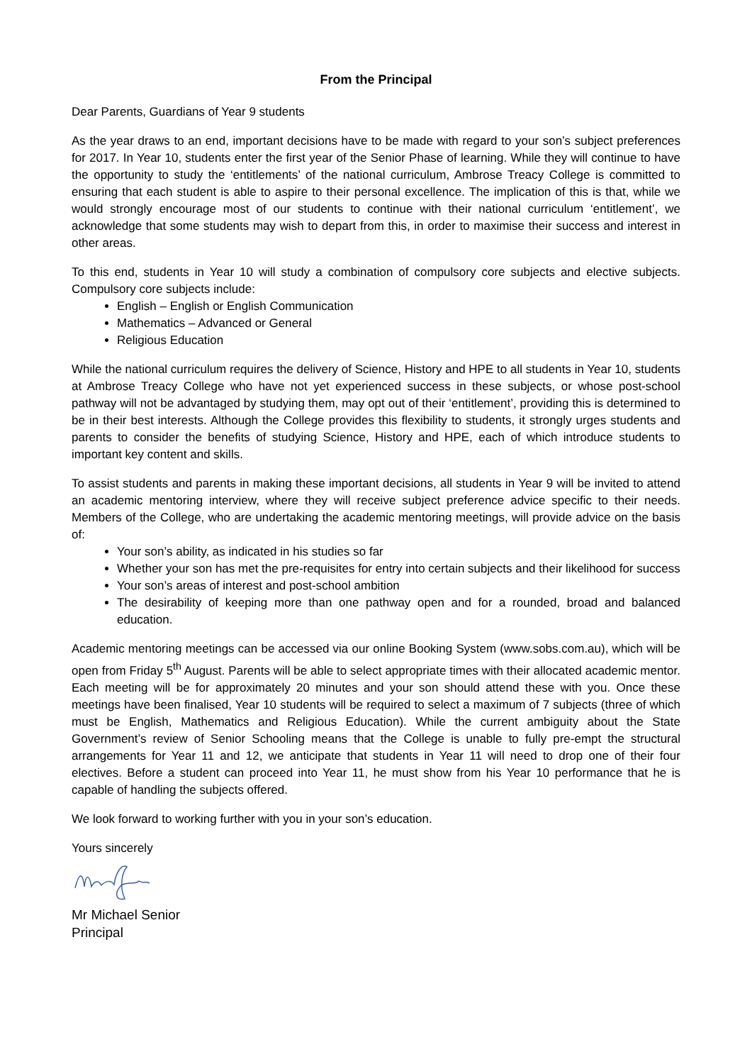From the Principal
Dear Parents, Guardians of Year 9 students
As the year draws to an end, important decisions have to be made with regard to your son’s subject preferences for 2017. In Year 10, students enter the first year of the Senior Phase of learning. While they will continue to have the opportunity to study the ‘entitlements’ of the national curriculum, Ambrose Treacy College is committed to ensuring that each student is able to aspire to their personal excellence. The implication of this is that, while we would strongly encourage most of our students to continue with their national curriculum ‘entitlement’, we acknowledge that some students may wish to depart from this, in order to maximise their success and interest in other areas.
To this end, students in Year 10 will study a combination of compulsory core subjects and elective subjects. Compulsory core subjects include:
English – English or English Communication
Mathematics – Advanced or General
Religious Education
While the national curriculum requires the delivery of Science, History and HPE to all students in Year 10, students at Ambrose Treacy College who have not yet experienced success in these subjects, or whose post-school pathway will not be advantaged by studying them, may opt out of their ‘entitlement’, providing this is determined to be in their best interests. Although the College provides this flexibility to students, it strongly urges students and parents to consider the benefits of studying Science, History and HPE, each of which introduce students to important key content and skills.
To assist students and parents in making these important decisions, all students in Year 9 will be invited to attend an academic mentoring interview, where they will receive subject preference advice specific to their needs. Members of the College, who are undertaking the academic mentoring meetings, will provide advice on the basis of:
Your son’s ability, as indicated in his studies so far
Whether your son has met the pre-requisites for entry into certain subjects and their likelihood for success
Your son’s areas of interest and post-school ambition
The desirability of keeping more than one pathway open and for a rounded, broad and balanced education.
Academic mentoring meetings can be accessed via our online Booking System (www.sobs.com.au), which will be open from Friday 5<sup>th</sup> August. Parents will be able to select appropriate times with their allocated academic mentor. Each meeting will be for approximately 20 minutes and your son should attend these with you. Once these meetings have been finalised, Year 10 students will be required to select a maximum of 7 subjects (three of which must be English, Mathematics and Religious Education). While the current ambiguity about the State Government’s review of Senior Schooling means that the College is unable to fully pre-empt the structural arrangements for Year 11 and 12, we anticipate that students in Year 11 will need to drop one of their four electives. Before a student can proceed into Year 11, he must show from his Year 10 performance that he is capable of handling the subjects offered.
We look forward to working further with you in your son’s education.
Yours sincerely
Mr Michael Senior
Principal